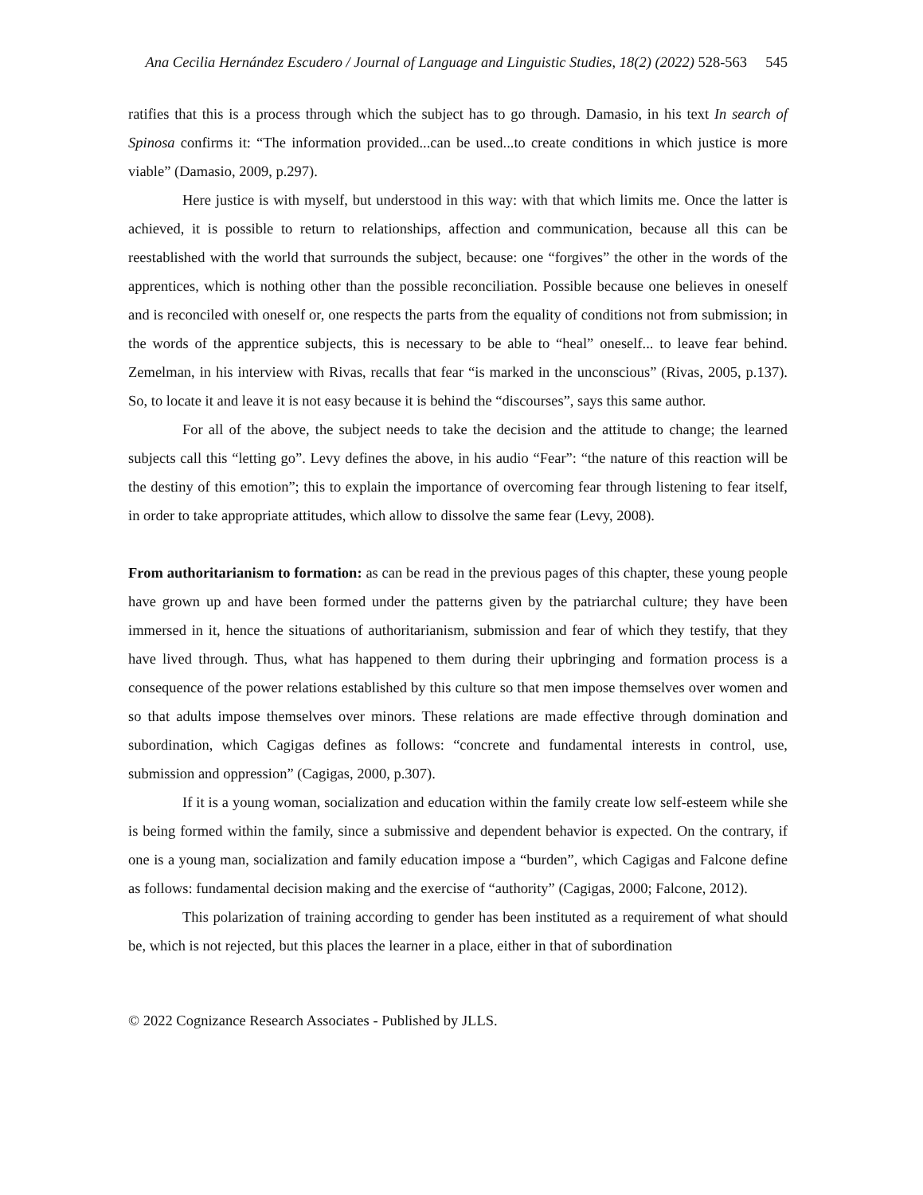Ana Cecilia Hernández Escudero / Journal of Language and Linguistic Studies, 18(2) (2022) 528-563 545
ratifies that this is a process through which the subject has to go through. Damasio, in his text In search of Spinosa confirms it: “The information provided...can be used...to create conditions in which justice is more viable” (Damasio, 2009, p.297).
Here justice is with myself, but understood in this way: with that which limits me. Once the latter is achieved, it is possible to return to relationships, affection and communication, because all this can be reestablished with the world that surrounds the subject, because: one “forgives” the other in the words of the apprentices, which is nothing other than the possible reconciliation. Possible because one believes in oneself and is reconciled with oneself or, one respects the parts from the equality of conditions not from submission; in the words of the apprentice subjects, this is necessary to be able to “heal” oneself... to leave fear behind. Zemelman, in his interview with Rivas, recalls that fear “is marked in the unconscious” (Rivas, 2005, p.137). So, to locate it and leave it is not easy because it is behind the “discourses”, says this same author.
For all of the above, the subject needs to take the decision and the attitude to change; the learned subjects call this “letting go”. Levy defines the above, in his audio “Fear”: “the nature of this reaction will be the destiny of this emotion”; this to explain the importance of overcoming fear through listening to fear itself, in order to take appropriate attitudes, which allow to dissolve the same fear (Levy, 2008).
From authoritarianism to formation: as can be read in the previous pages of this chapter, these young people have grown up and have been formed under the patterns given by the patriarchal culture; they have been immersed in it, hence the situations of authoritarianism, submission and fear of which they testify, that they have lived through. Thus, what has happened to them during their upbringing and formation process is a consequence of the power relations established by this culture so that men impose themselves over women and so that adults impose themselves over minors. These relations are made effective through domination and subordination, which Cagigas defines as follows: “concrete and fundamental interests in control, use, submission and oppression” (Cagigas, 2000, p.307).
If it is a young woman, socialization and education within the family create low self-esteem while she is being formed within the family, since a submissive and dependent behavior is expected. On the contrary, if one is a young man, socialization and family education impose a “burden”, which Cagigas and Falcone define as follows: fundamental decision making and the exercise of “authority” (Cagigas, 2000; Falcone, 2012).
This polarization of training according to gender has been instituted as a requirement of what should be, which is not rejected, but this places the learner in a place, either in that of subordination
© 2022 Cognizance Research Associates - Published by JLLS.